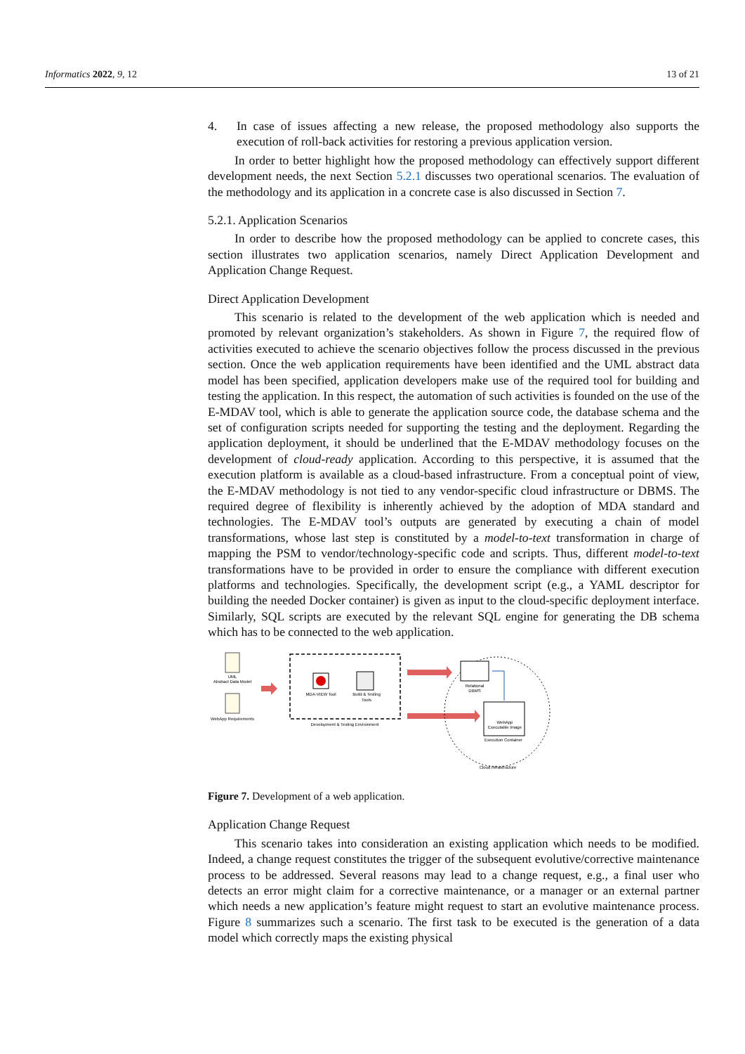Informatics 2022, 9, 12 13 of 21
4. In case of issues affecting a new release, the proposed methodology also supports the execution of roll-back activities for restoring a previous application version.
In order to better highlight how the proposed methodology can effectively support different development needs, the next Section 5.2.1 discusses two operational scenarios. The evaluation of the methodology and its application in a concrete case is also discussed in Section 7.
5.2.1. Application Scenarios
In order to describe how the proposed methodology can be applied to concrete cases, this section illustrates two application scenarios, namely Direct Application Development and Application Change Request.
Direct Application Development
This scenario is related to the development of the web application which is needed and promoted by relevant organization’s stakeholders. As shown in Figure 7, the required flow of activities executed to achieve the scenario objectives follow the process discussed in the previous section. Once the web application requirements have been identified and the UML abstract data model has been specified, application developers make use of the required tool for building and testing the application. In this respect, the automation of such activities is founded on the use of the E-MDAV tool, which is able to generate the application source code, the database schema and the set of configuration scripts needed for supporting the testing and the deployment. Regarding the application deployment, it should be underlined that the E-MDAV methodology focuses on the development of cloud-ready application. According to this perspective, it is assumed that the execution platform is available as a cloud-based infrastructure. From a conceptual point of view, the E-MDAV methodology is not tied to any vendor-specific cloud infrastructure or DBMS. The required degree of flexibility is inherently achieved by the adoption of MDA standard and technologies. The E-MDAV tool’s outputs are generated by executing a chain of model transformations, whose last step is constituted by a model-to-text transformation in charge of mapping the PSM to vendor/technology-specific code and scripts. Thus, different model-to-text transformations have to be provided in order to ensure the compliance with different execution platforms and technologies. Specifically, the development script (e.g., a YAML descriptor for building the needed Docker container) is given as input to the cloud-specific deployment interface. Similarly, SQL scripts are executed by the relevant SQL engine for generating the DB schema which has to be connected to the web application.
UML
Abstract Data Model
WebApp Requirements
MDA-VIEW Tool
Build & Testing
Tools
Development & Testing Environment
Relational
DBMS
WebApp
Executable Image
Execution Container
Cloud Infrastructure
Figure 7. Development of a web application.
Application Change Request
This scenario takes into consideration an existing application which needs to be modified. Indeed, a change request constitutes the trigger of the subsequent evolutive/corrective maintenance process to be addressed. Several reasons may lead to a change request, e.g., a final user who detects an error might claim for a corrective maintenance, or a manager or an external partner which needs a new application’s feature might request to start an evolutive maintenance process. Figure 8 summarizes such a scenario. The first task to be executed is the generation of a data model which correctly maps the existing physical